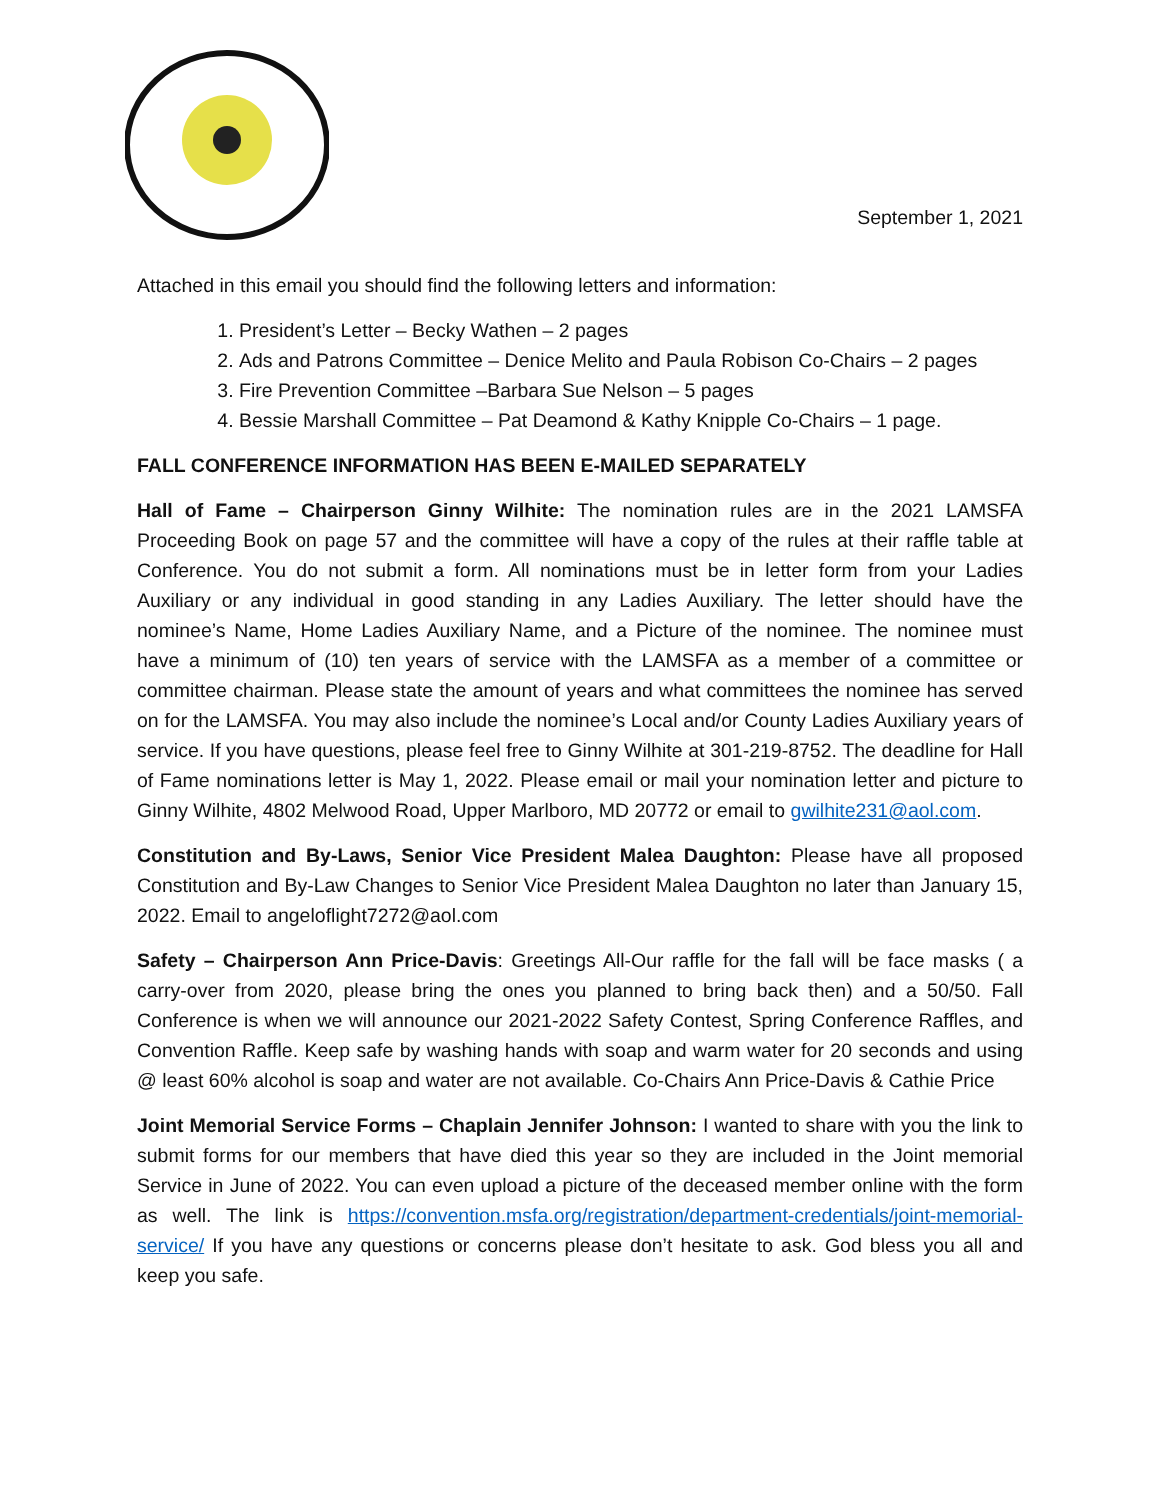September 1, 2021
Attached in this email you should find the following letters and information:
1. President’s Letter – Becky Wathen – 2 pages
2. Ads and Patrons Committee – Denice Melito and Paula Robison Co-Chairs – 2 pages
3. Fire Prevention Committee –Barbara Sue Nelson – 5 pages
4. Bessie Marshall Committee – Pat Deamond & Kathy Knipple Co-Chairs – 1 page.
FALL CONFERENCE INFORMATION HAS BEEN E-MAILED SEPARATELY
Hall of Fame – Chairperson Ginny Wilhite: The nomination rules are in the 2021 LAMSFA Proceeding Book on page 57 and the committee will have a copy of the rules at their raffle table at Conference. You do not submit a form. All nominations must be in letter form from your Ladies Auxiliary or any individual in good standing in any Ladies Auxiliary. The letter should have the nominee’s Name, Home Ladies Auxiliary Name, and a Picture of the nominee. The nominee must have a minimum of (10) ten years of service with the LAMSFA as a member of a committee or committee chairman. Please state the amount of years and what committees the nominee has served on for the LAMSFA. You may also include the nominee’s Local and/or County Ladies Auxiliary years of service. If you have questions, please feel free to Ginny Wilhite at 301-219-8752. The deadline for Hall of Fame nominations letter is May 1, 2022. Please email or mail your nomination letter and picture to Ginny Wilhite, 4802 Melwood Road, Upper Marlboro, MD 20772 or email to gwilhite231@aol.com.
Constitution and By-Laws, Senior Vice President Malea Daughton: Please have all proposed Constitution and By-Law Changes to Senior Vice President Malea Daughton no later than January 15, 2022. Email to angeloflight7272@aol.com
Safety – Chairperson Ann Price-Davis: Greetings All-Our raffle for the fall will be face masks ( a carry-over from 2020, please bring the ones you planned to bring back then) and a 50/50. Fall Conference is when we will announce our 2021-2022 Safety Contest, Spring Conference Raffles, and Convention Raffle. Keep safe by washing hands with soap and warm water for 20 seconds and using @ least 60% alcohol is soap and water are not available. Co-Chairs Ann Price-Davis & Cathie Price
Joint Memorial Service Forms – Chaplain Jennifer Johnson: I wanted to share with you the link to submit forms for our members that have died this year so they are included in the Joint memorial Service in June of 2022. You can even upload a picture of the deceased member online with the form as well. The link is https://convention.msfa.org/registration/department-credentials/joint-memorial-service/ If you have any questions or concerns please don’t hesitate to ask. God bless you all and keep you safe.